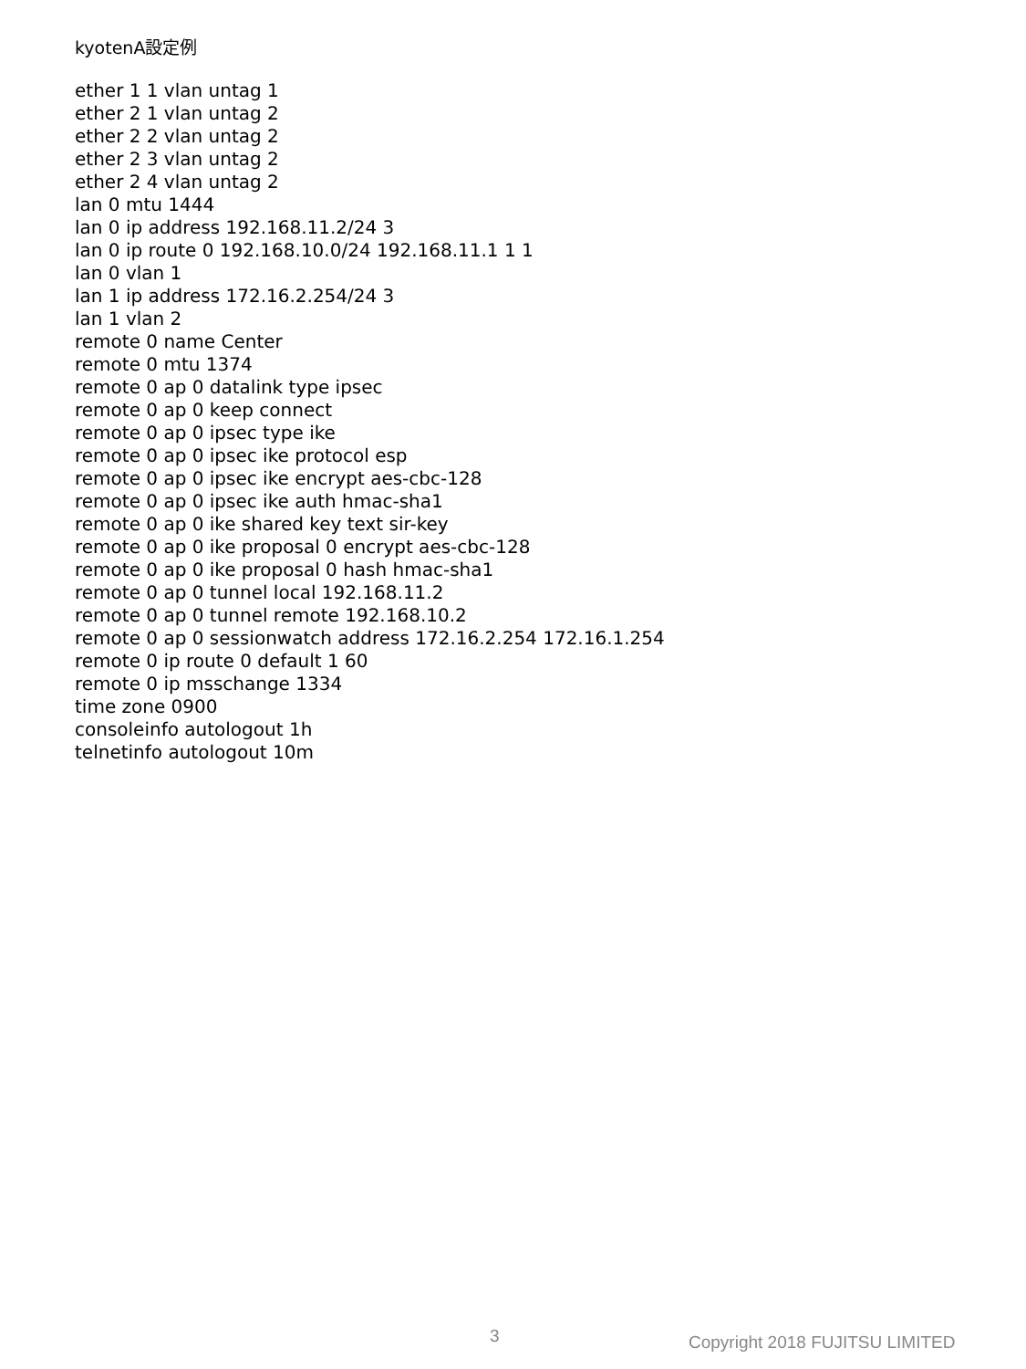kyotenA設定例
ether 1 1 vlan untag 1
ether 2 1 vlan untag 2
ether 2 2 vlan untag 2
ether 2 3 vlan untag 2
ether 2 4 vlan untag 2
lan 0 mtu 1444
lan 0 ip address 192.168.11.2/24 3
lan 0 ip route 0 192.168.10.0/24 192.168.11.1 1 1
lan 0 vlan 1
lan 1 ip address 172.16.2.254/24 3
lan 1 vlan 2
remote 0 name Center
remote 0 mtu 1374
remote 0 ap 0 datalink type ipsec
remote 0 ap 0 keep connect
remote 0 ap 0 ipsec type ike
remote 0 ap 0 ipsec ike protocol esp
remote 0 ap 0 ipsec ike encrypt aes-cbc-128
remote 0 ap 0 ipsec ike auth hmac-sha1
remote 0 ap 0 ike shared key text sir-key
remote 0 ap 0 ike proposal 0 encrypt aes-cbc-128
remote 0 ap 0 ike proposal 0 hash hmac-sha1
remote 0 ap 0 tunnel local 192.168.11.2
remote 0 ap 0 tunnel remote 192.168.10.2
remote 0 ap 0 sessionwatch address 172.16.2.254 172.16.1.254
remote 0 ip route 0 default 1 60
remote 0 ip msschange 1334
time zone 0900
consoleinfo autologout 1h
telnetinfo autologout 10m
3 Copyright 2018 FUJITSU LIMITED